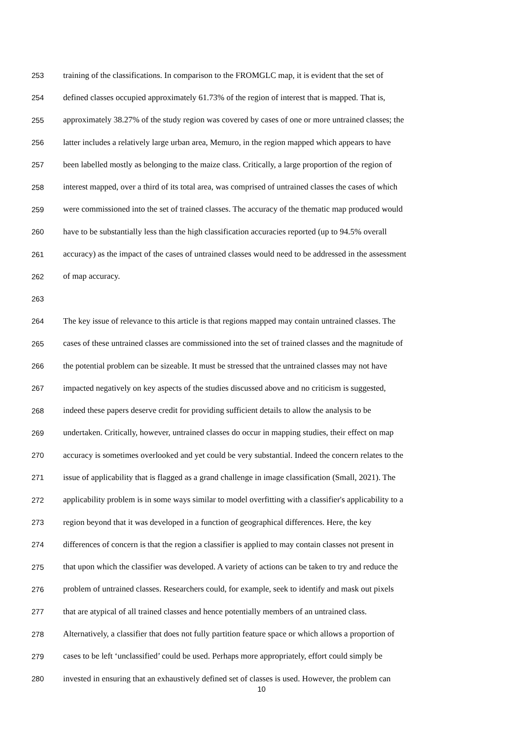253 training of the classifications. In comparison to the FROMGLC map, it is evident that the set of
254 defined classes occupied approximately 61.73% of the region of interest that is mapped. That is,
255 approximately 38.27% of the study region was covered by cases of one or more untrained classes; the
256 latter includes a relatively large urban area, Memuro, in the region mapped which appears to have
257 been labelled mostly as belonging to the maize class. Critically, a large proportion of the region of
258 interest mapped, over a third of its total area, was comprised of untrained classes the cases of which
259 were commissioned into the set of trained classes. The accuracy of the thematic map produced would
260 have to be substantially less than the high classification accuracies reported (up to 94.5% overall
261 accuracy) as the impact of the cases of untrained classes would need to be addressed in the assessment
262 of map accuracy.
263
264 The key issue of relevance to this article is that regions mapped may contain untrained classes. The
265 cases of these untrained classes are commissioned into the set of trained classes and the magnitude of
266 the potential problem can be sizeable. It must be stressed that the untrained classes may not have
267 impacted negatively on key aspects of the studies discussed above and no criticism is suggested,
268 indeed these papers deserve credit for providing sufficient details to allow the analysis to be
269 undertaken. Critically, however, untrained classes do occur in mapping studies, their effect on map
270 accuracy is sometimes overlooked and yet could be very substantial. Indeed the concern relates to the
271 issue of applicability that is flagged as a grand challenge in image classification (Small, 2021). The
272 applicability problem is in some ways similar to model overfitting with a classifier's applicability to a
273 region beyond that it was developed in a function of geographical differences. Here, the key
274 differences of concern is that the region a classifier is applied to may contain classes not present in
275 that upon which the classifier was developed. A variety of actions can be taken to try and reduce the
276 problem of untrained classes. Researchers could, for example, seek to identify and mask out pixels
277 that are atypical of all trained classes and hence potentially members of an untrained class.
278 Alternatively, a classifier that does not fully partition feature space or which allows a proportion of
279 cases to be left ‘unclassified’ could be used. Perhaps more appropriately, effort could simply be
280 invested in ensuring that an exhaustively defined set of classes is used. However, the problem can
10